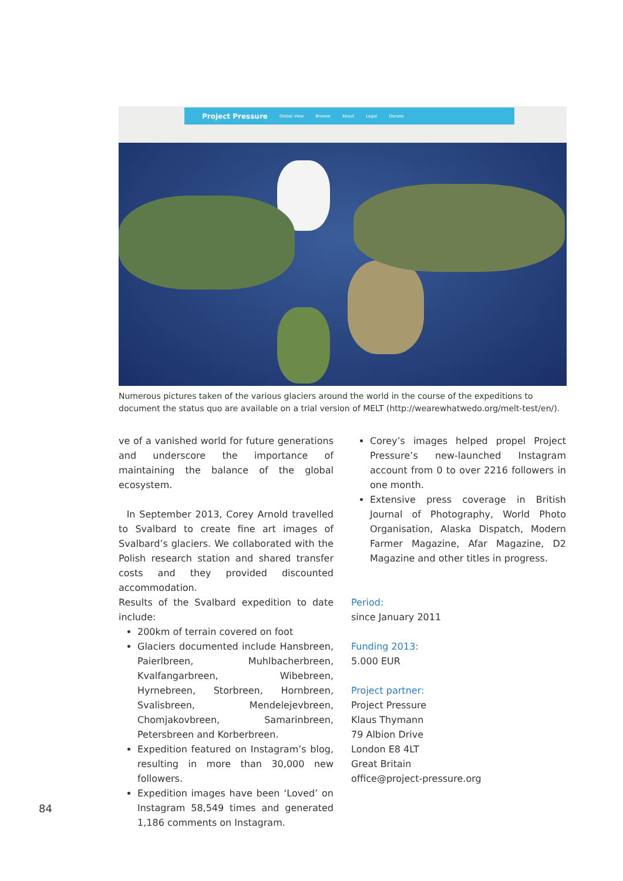Project Pressure Global View Browse About Legal Donate
Numerous pictures taken of the various glaciers around the world in the course of the expeditions to document the status quo are available on a trial version of MELT (http://wearewhatwedo.org/melt-test/en/).
ve of a vanished world for future generations and underscore the importance of maintaining the balance of the global ecosystem.
In September 2013, Corey Arnold travelled to Svalbard to create fine art images of Svalbard’s glaciers. We collaborated with the Polish research station and shared transfer costs and they provided discounted accommodation.
Results of the Svalbard expedition to date include:
200km of terrain covered on foot
Glaciers documented include Hansbreen, Paierlbreen, Muhlbacherbreen, Kvalfangarbreen, Wibebreen, Hyrnebreen, Storbreen, Hornbreen, Svalisbreen, Mendelejevbreen, Chomjakovbreen, Samarinbreen, Petersbreen and Korberbreen.
Expedition featured on Instagram’s blog, resulting in more than 30,000 new followers.
Expedition images have been ‘Loved’ on Instagram 58,549 times and generated 1,186 comments on Instagram.
Corey’s images helped propel Project Pressure’s new-launched Instagram account from 0 to over 2216 followers in one month.
Extensive press coverage in British Journal of Photography, World Photo Organisation, Alaska Dispatch, Modern Farmer Magazine, Afar Magazine, D2 Magazine and other titles in progress.
Period:
since January 2011
Funding 2013:
5.000 EUR
Project partner:
Project Pressure
Klaus Thymann
79 Albion Drive
London E8 4LT
Great Britain
office@project-pressure.org
84